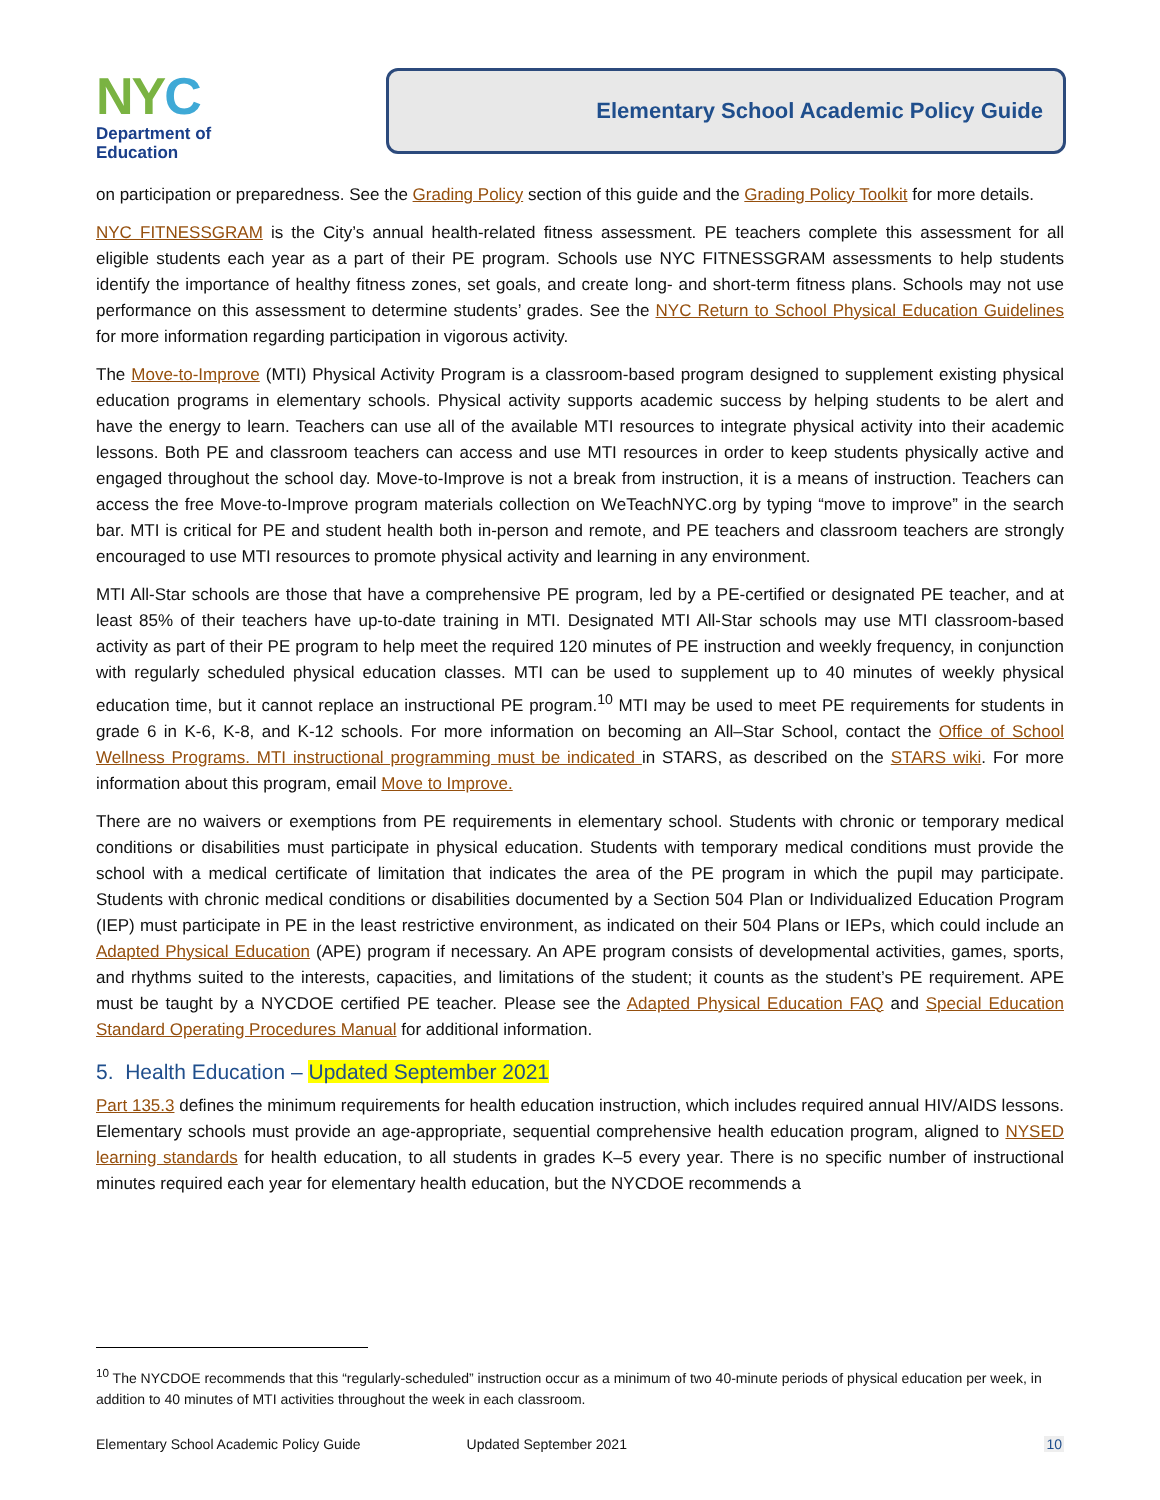NYC
Department of
Education
Elementary School Academic Policy Guide
on participation or preparedness. See the Grading Policy section of this guide and the Grading Policy Toolkit for more details.
NYC FITNESSGRAM is the City’s annual health-related fitness assessment. PE teachers complete this assessment for all eligible students each year as a part of their PE program. Schools use NYC FITNESSGRAM assessments to help students identify the importance of healthy fitness zones, set goals, and create long- and short-term fitness plans. Schools may not use performance on this assessment to determine students’ grades. See the NYC Return to School Physical Education Guidelines for more information regarding participation in vigorous activity.
The Move-to-Improve (MTI) Physical Activity Program is a classroom-based program designed to supplement existing physical education programs in elementary schools. Physical activity supports academic success by helping students to be alert and have the energy to learn. Teachers can use all of the available MTI resources to integrate physical activity into their academic lessons. Both PE and classroom teachers can access and use MTI resources in order to keep students physically active and engaged throughout the school day. Move-to-Improve is not a break from instruction, it is a means of instruction. Teachers can access the free Move-to-Improve program materials collection on WeTeachNYC.org by typing “move to improve” in the search bar. MTI is critical for PE and student health both in-person and remote, and PE teachers and classroom teachers are strongly encouraged to use MTI resources to promote physical activity and learning in any environment.
MTI All-Star schools are those that have a comprehensive PE program, led by a PE-certified or designated PE teacher, and at least 85% of their teachers have up-to-date training in MTI. Designated MTI All-Star schools may use MTI classroom-based activity as part of their PE program to help meet the required 120 minutes of PE instruction and weekly frequency, in conjunction with regularly scheduled physical education classes. MTI can be used to supplement up to 40 minutes of weekly physical education time, but it cannot replace an instructional PE program.<sup>10</sup> MTI may be used to meet PE requirements for students in grade 6 in K-6, K-8, and K-12 schools. For more information on becoming an All–Star School, contact the Office of School Wellness Programs. MTI instructional programming must be indicated in STARS, as described on the STARS wiki. For more information about this program, email Move to Improve.
There are no waivers or exemptions from PE requirements in elementary school. Students with chronic or temporary medical conditions or disabilities must participate in physical education. Students with temporary medical conditions must provide the school with a medical certificate of limitation that indicates the area of the PE program in which the pupil may participate. Students with chronic medical conditions or disabilities documented by a Section 504 Plan or Individualized Education Program (IEP) must participate in PE in the least restrictive environment, as indicated on their 504 Plans or IEPs, which could include an Adapted Physical Education (APE) program if necessary. An APE program consists of developmental activities, games, sports, and rhythms suited to the interests, capacities, and limitations of the student; it counts as the student’s PE requirement. APE must be taught by a NYCDOE certified PE teacher. Please see the Adapted Physical Education FAQ and Special Education Standard Operating Procedures Manual for additional information.
5. Health Education – Updated September 2021
Part 135.3 defines the minimum requirements for health education instruction, which includes required annual HIV/AIDS lessons. Elementary schools must provide an age-appropriate, sequential comprehensive health education program, aligned to NYSED learning standards for health education, to all students in grades K–5 every year. There is no specific number of instructional minutes required each year for elementary health education, but the NYCDOE recommends a
<sup>10</sup> The NYCDOE recommends that this “regularly-scheduled” instruction occur as a minimum of two 40-minute periods of physical education per week, in addition to 40 minutes of MTI activities throughout the week in each classroom.
Elementary School Academic Policy Guide Updated September 2021 10